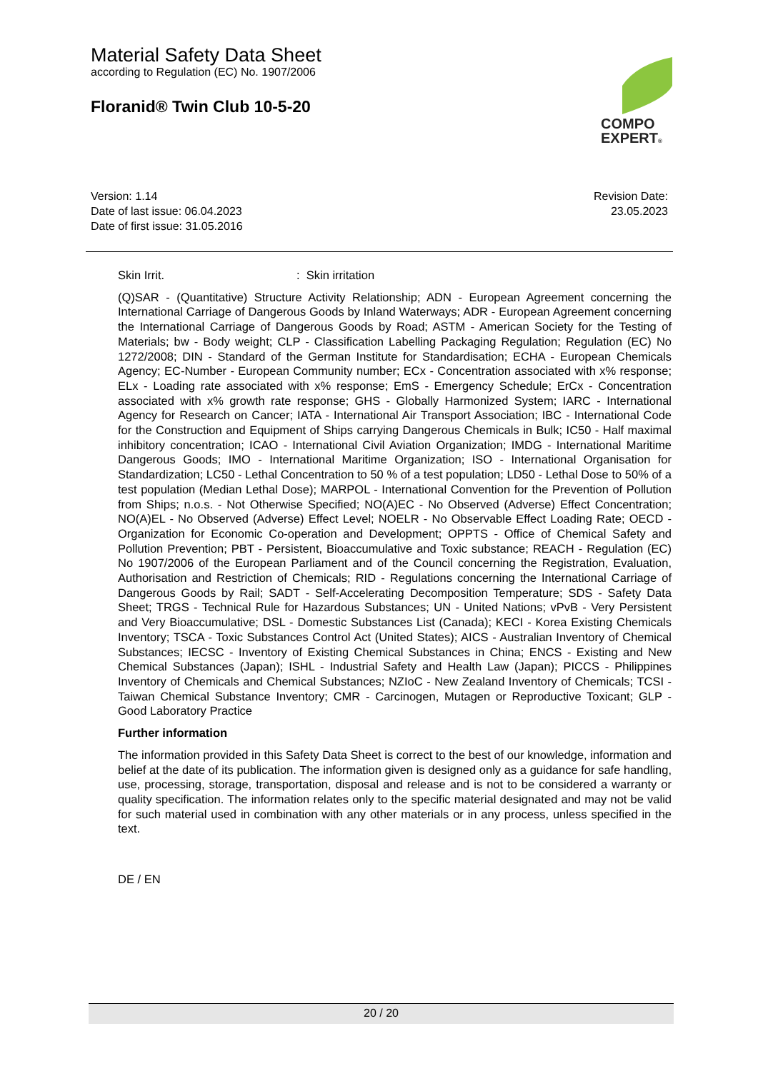Material Safety Data Sheet
according to Regulation (EC) No. 1907/2006
Floranid® Twin Club 10-5-20
COMPO
EXPERT®
Version: 1.14
Date of last issue: 06.04.2023
Date of first issue: 31.05.2016
Revision Date:
23.05.2023
Skin Irrit.: Skin irritation
(Q)SAR - (Quantitative) Structure Activity Relationship; ADN - European Agreement concerning the International Carriage of Dangerous Goods by Inland Waterways; ADR - European Agreement concerning the International Carriage of Dangerous Goods by Road; ASTM - American Society for the Testing of Materials; bw - Body weight; CLP - Classification Labelling Packaging Regulation; Regulation (EC) No 1272/2008; DIN - Standard of the German Institute for Standardisation; ECHA - European Chemicals Agency; EC-Number - European Community number; ECx - Concentration associated with x% response; ELx - Loading rate associated with x% response; EmS - Emergency Schedule; ErCx - Concentration associated with x% growth rate response; GHS - Globally Harmonized System; IARC - International Agency for Research on Cancer; IATA - International Air Transport Association; IBC - International Code for the Construction and Equipment of Ships carrying Dangerous Chemicals in Bulk; IC50 - Half maximal inhibitory concentration; ICAO - International Civil Aviation Organization; IMDG - International Maritime Dangerous Goods; IMO - International Maritime Organization; ISO - International Organisation for Standardization; LC50 - Lethal Concentration to 50 % of a test population; LD50 - Lethal Dose to 50% of a test population (Median Lethal Dose); MARPOL - International Convention for the Prevention of Pollution from Ships; n.o.s. - Not Otherwise Specified; NO(A)EC - No Observed (Adverse) Effect Concentration; NO(A)EL - No Observed (Adverse) Effect Level; NOELR - No Observable Effect Loading Rate; OECD - Organization for Economic Co-operation and Development; OPPTS - Office of Chemical Safety and Pollution Prevention; PBT - Persistent, Bioaccumulative and Toxic substance; REACH - Regulation (EC) No 1907/2006 of the European Parliament and of the Council concerning the Registration, Evaluation, Authorisation and Restriction of Chemicals; RID - Regulations concerning the International Carriage of Dangerous Goods by Rail; SADT - Self-Accelerating Decomposition Temperature; SDS - Safety Data Sheet; TRGS - Technical Rule for Hazardous Substances; UN - United Nations; vPvB - Very Persistent and Very Bioaccumulative; DSL - Domestic Substances List (Canada); KECI - Korea Existing Chemicals Inventory; TSCA - Toxic Substances Control Act (United States); AICS - Australian Inventory of Chemical Substances; IECSC - Inventory of Existing Chemical Substances in China; ENCS - Existing and New Chemical Substances (Japan); ISHL - Industrial Safety and Health Law (Japan); PICCS - Philippines Inventory of Chemicals and Chemical Substances; NZIoC - New Zealand Inventory of Chemicals; TCSI - Taiwan Chemical Substance Inventory; CMR - Carcinogen, Mutagen or Reproductive Toxicant; GLP - Good Laboratory Practice
Further information
The information provided in this Safety Data Sheet is correct to the best of our knowledge, information and belief at the date of its publication. The information given is designed only as a guidance for safe handling, use, processing, storage, transportation, disposal and release and is not to be considered a warranty or quality specification. The information relates only to the specific material designated and may not be valid for such material used in combination with any other materials or in any process, unless specified in the text.
DE / EN
20 / 20